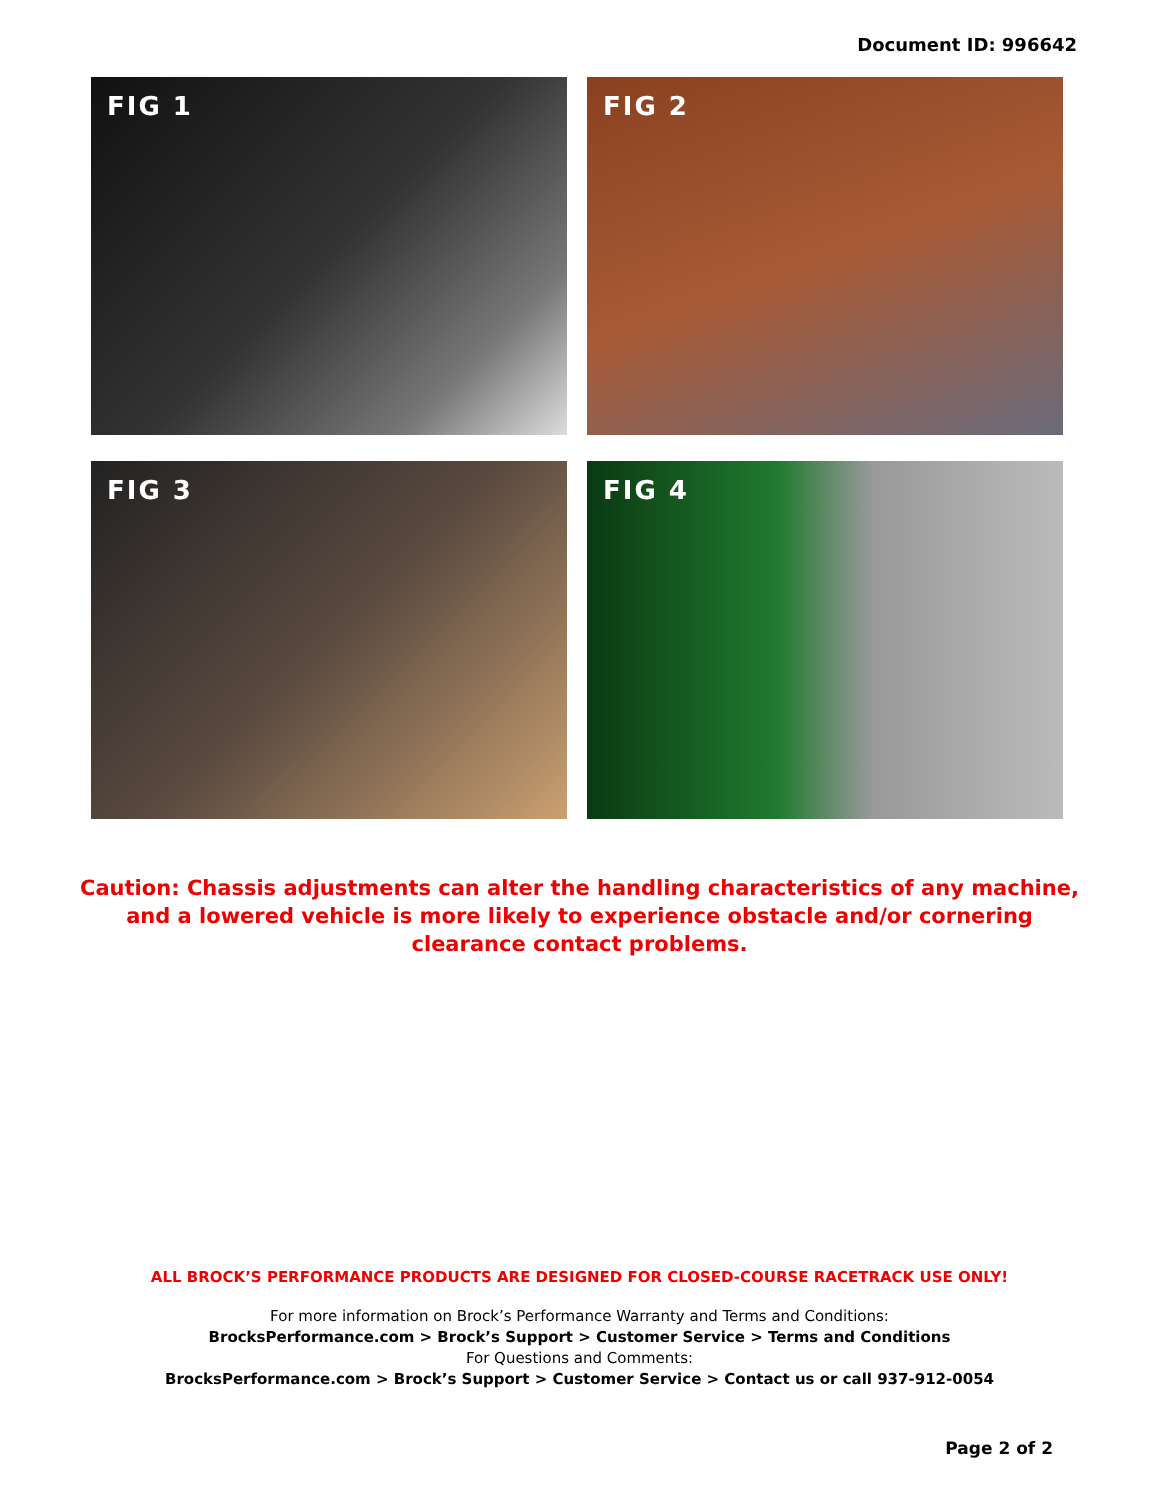Document ID: 996642
FIG 1
FIG 2
FIG 3
FIG 4
Caution: Chassis adjustments can alter the handling characteristics of any machine, and a lowered vehicle is more likely to experience obstacle and/or cornering clearance contact problems.
ALL BROCK’S PERFORMANCE PRODUCTS ARE DESIGNED FOR CLOSED-COURSE RACETRACK USE ONLY!
For more information on Brock’s Performance Warranty and Terms and Conditions:
BrocksPerformance.com > Brock’s Support > Customer Service > Terms and Conditions
For Questions and Comments:
BrocksPerformance.com > Brock’s Support > Customer Service > Contact us or call 937-912-0054
Page 2 of 2